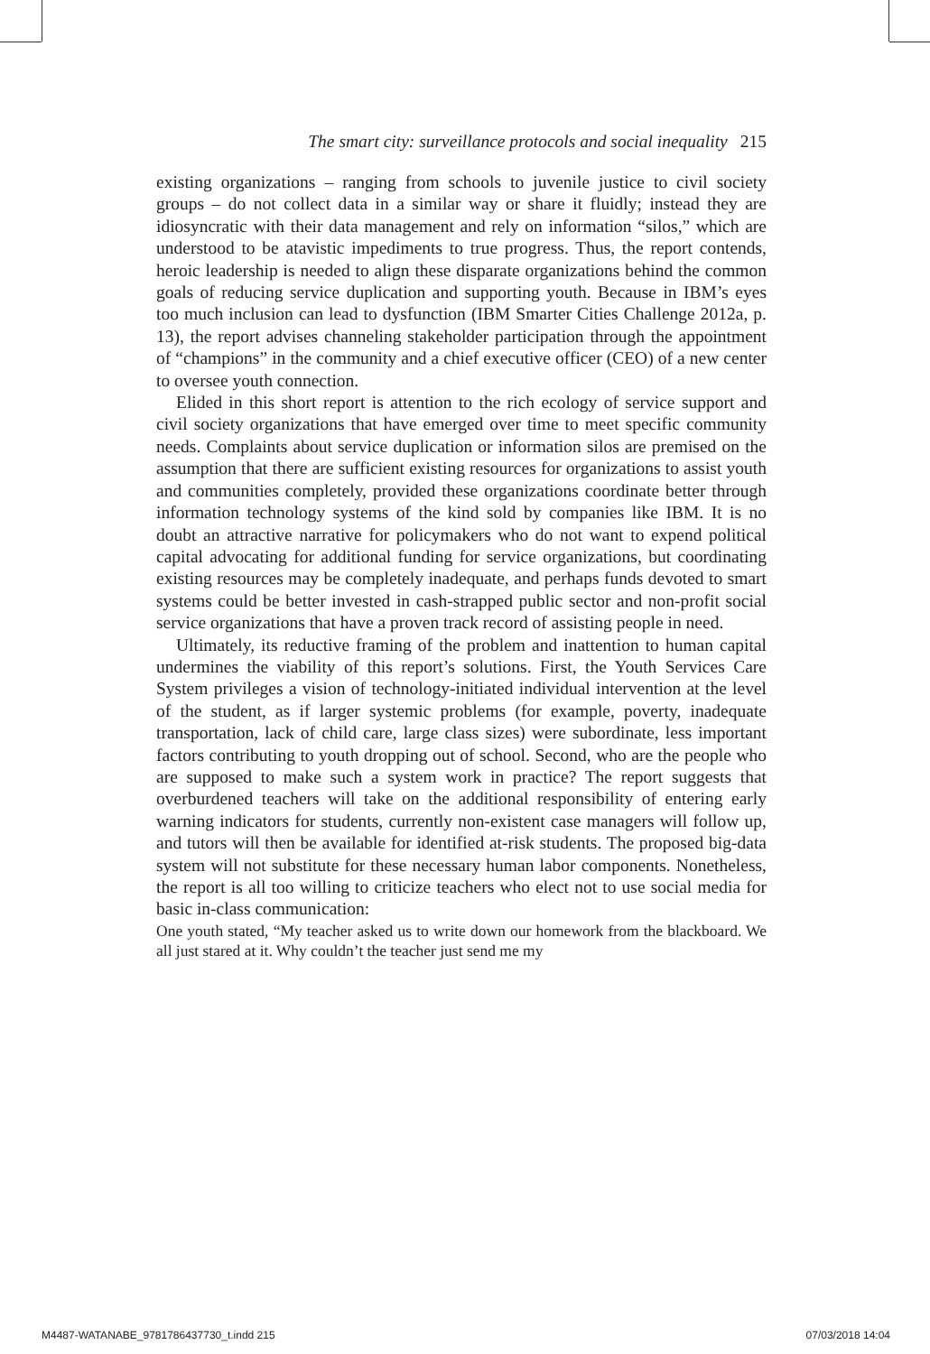The smart city: surveillance protocols and social inequality 215
existing organizations – ranging from schools to juvenile justice to civil society groups – do not collect data in a similar way or share it fluidly; instead they are idiosyncratic with their data management and rely on information “silos,” which are understood to be atavistic impediments to true progress. Thus, the report contends, heroic leadership is needed to align these disparate organizations behind the common goals of reducing service duplication and supporting youth. Because in IBM’s eyes too much inclusion can lead to dysfunction (IBM Smarter Cities Challenge 2012a, p. 13), the report advises channeling stakeholder participation through the appointment of “champions” in the community and a chief executive officer (CEO) of a new center to oversee youth connection.
Elided in this short report is attention to the rich ecology of service support and civil society organizations that have emerged over time to meet specific community needs. Complaints about service duplication or information silos are premised on the assumption that there are sufficient existing resources for organizations to assist youth and communities completely, provided these organizations coordinate better through information technology systems of the kind sold by companies like IBM. It is no doubt an attractive narrative for policymakers who do not want to expend political capital advocating for additional funding for service organizations, but coordinating existing resources may be completely inadequate, and perhaps funds devoted to smart systems could be better invested in cash-strapped public sector and non-profit social service organizations that have a proven track record of assisting people in need.
Ultimately, its reductive framing of the problem and inattention to human capital undermines the viability of this report’s solutions. First, the Youth Services Care System privileges a vision of technology-initiated individual intervention at the level of the student, as if larger systemic problems (for example, poverty, inadequate transportation, lack of child care, large class sizes) were subordinate, less important factors contributing to youth dropping out of school. Second, who are the people who are supposed to make such a system work in practice? The report suggests that overburdened teachers will take on the additional responsibility of entering early warning indicators for students, currently non-existent case managers will follow up, and tutors will then be available for identified at-risk students. The proposed big-data system will not substitute for these necessary human labor components. Nonetheless, the report is all too willing to criticize teachers who elect not to use social media for basic in-class communication:
One youth stated, “My teacher asked us to write down our homework from the blackboard. We all just stared at it. Why couldn’t the teacher just send me my
M4487-WATANABE_9781786437730_t.indd 215 07/03/2018 14:04